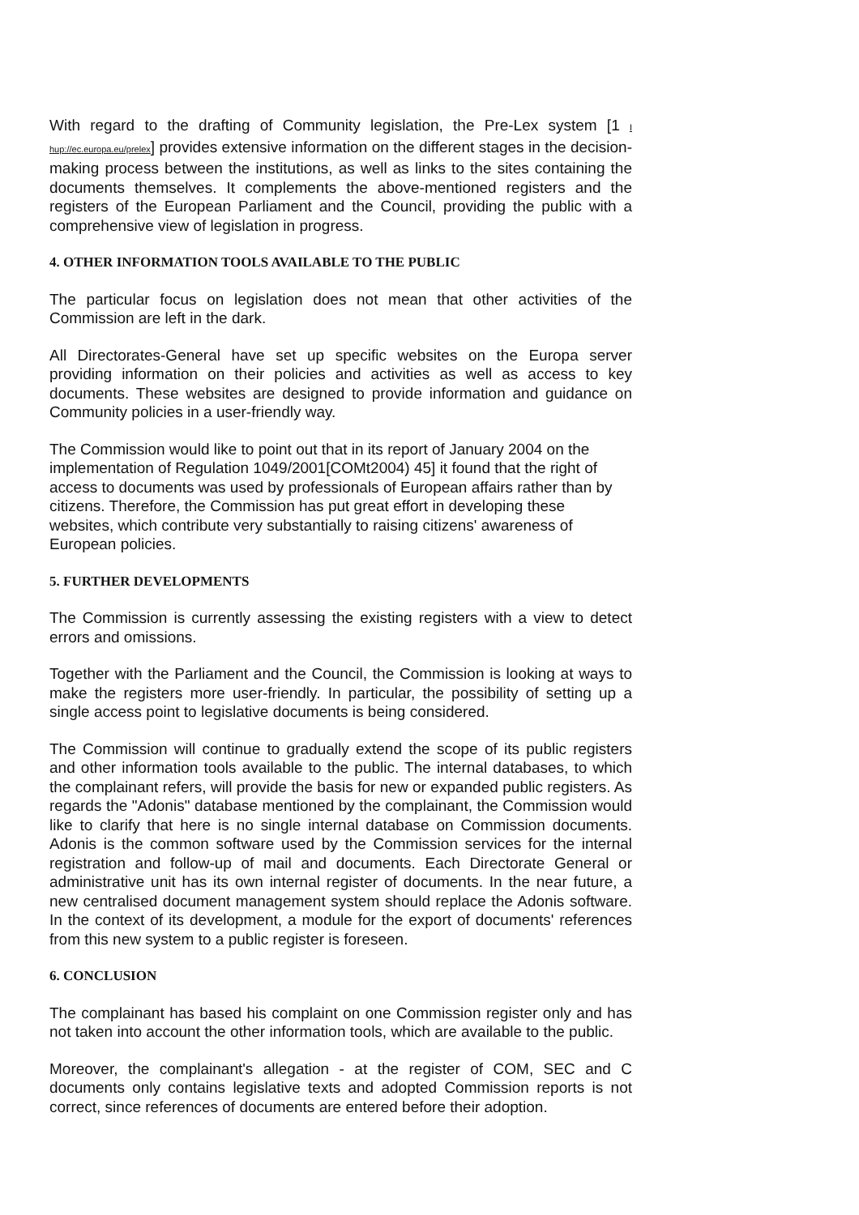With regard to the drafting of Community legislation, the Pre-Lex system [1 I hup://ec.europa.eu/prelex] provides extensive information on the different stages in the decision-making process between the institutions, as well as links to the sites containing the documents themselves. It complements the above-mentioned registers and the registers of the European Parliament and the Council, providing the public with a comprehensive view of legislation in progress.
4. OTHER INFORMATION TOOLS AVAILABLE TO THE PUBLIC
The particular focus on legislation does not mean that other activities of the Commission are left in the dark.
All Directorates-General have set up specific websites on the Europa server providing information on their policies and activities as well as access to key documents. These websites are designed to provide information and guidance on Community policies in a user-friendly way.
The Commission would like to point out that in its report of January 2004 on the implementation of Regulation 1049/2001[COMt2004) 45] it found that the right of access to documents was used by professionals of European affairs rather than by citizens. Therefore, the Commission has put great effort in developing these websites, which contribute very substantially to raising citizens' awareness of European policies.
5. FURTHER DEVELOPMENTS
The Commission is currently assessing the existing registers with a view to detect errors and omissions.
Together with the Parliament and the Council, the Commission is looking at ways to make the registers more user-friendly. In particular, the possibility of setting up a single access point to legislative documents is being considered.
The Commission will continue to gradually extend the scope of its public registers and other information tools available to the public. The internal databases, to which the complainant refers, will provide the basis for new or expanded public registers. As regards the "Adonis" database mentioned by the complainant, the Commission would like to clarify that here is no single internal database on Commission documents. Adonis is the common software used by the Commission services for the internal registration and follow-up of mail and documents. Each Directorate General or administrative unit has its own internal register of documents. In the near future, a new centralised document management system should replace the Adonis software. In the context of its development, a module for the export of documents' references from this new system to a public register is foreseen.
6. CONCLUSION
The complainant has based his complaint on one Commission register only and has not taken into account the other information tools, which are available to the public.
Moreover, the complainant's allegation - at the register of COM, SEC and C documents only contains legislative texts and adopted Commission reports is not correct, since references of documents are entered before their adoption.